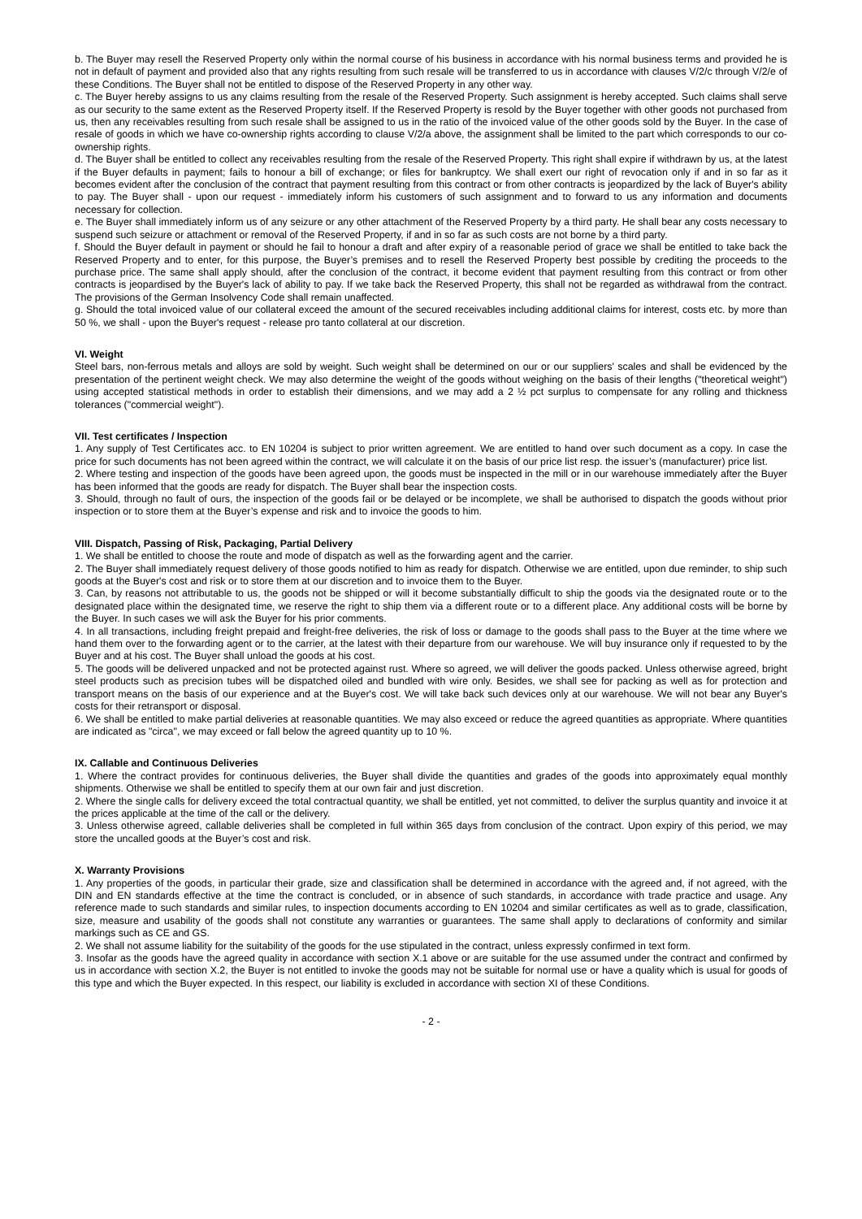b. The Buyer may resell the Reserved Property only within the normal course of his business in accordance with his normal business terms and provided he is not in default of payment and provided also that any rights resulting from such resale will be transferred to us in accordance with clauses V/2/c through V/2/e of these Conditions. The Buyer shall not be entitled to dispose of the Reserved Property in any other way.
c. The Buyer hereby assigns to us any claims resulting from the resale of the Reserved Property. Such assignment is hereby accepted. Such claims shall serve as our security to the same extent as the Reserved Property itself. If the Reserved Property is resold by the Buyer together with other goods not purchased from us, then any receivables resulting from such resale shall be assigned to us in the ratio of the invoiced value of the other goods sold by the Buyer. In the case of resale of goods in which we have co-ownership rights according to clause V/2/a above, the assignment shall be limited to the part which corresponds to our co-ownership rights.
d. The Buyer shall be entitled to collect any receivables resulting from the resale of the Reserved Property. This right shall expire if withdrawn by us, at the latest if the Buyer defaults in payment; fails to honour a bill of exchange; or files for bankruptcy. We shall exert our right of revocation only if and in so far as it becomes evident after the conclusion of the contract that payment resulting from this contract or from other contracts is jeopardized by the lack of Buyer's ability to pay. The Buyer shall - upon our request - immediately inform his customers of such assignment and to forward to us any information and documents necessary for collection.
e. The Buyer shall immediately inform us of any seizure or any other attachment of the Reserved Property by a third party. He shall bear any costs necessary to suspend such seizure or attachment or removal of the Reserved Property, if and in so far as such costs are not borne by a third party.
f. Should the Buyer default in payment or should he fail to honour a draft and after expiry of a reasonable period of grace we shall be entitled to take back the Reserved Property and to enter, for this purpose, the Buyer’s premises and to resell the Reserved Property best possible by crediting the proceeds to the purchase price. The same shall apply should, after the conclusion of the contract, it become evident that payment resulting from this contract or from other contracts is jeopardised by the Buyer's lack of ability to pay. If we take back the Reserved Property, this shall not be regarded as withdrawal from the contract. The provisions of the German Insolvency Code shall remain unaffected.
g. Should the total invoiced value of our collateral exceed the amount of the secured receivables including additional claims for interest, costs etc. by more than 50 %, we shall - upon the Buyer's request - release pro tanto collateral at our discretion.
VI. Weight
Steel bars, non-ferrous metals and alloys are sold by weight. Such weight shall be determined on our or our suppliers' scales and shall be evidenced by the presentation of the pertinent weight check. We may also determine the weight of the goods without weighing on the basis of their lengths ("theoretical weight") using accepted statistical methods in order to establish their dimensions, and we may add a 2 ½ pct surplus to compensate for any rolling and thickness tolerances ("commercial weight").
VII. Test certificates / Inspection
1. Any supply of Test Certificates acc. to EN 10204 is subject to prior written agreement. We are entitled to hand over such document as a copy. In case the price for such documents has not been agreed within the contract, we will calculate it on the basis of our price list resp. the issuer’s (manufacturer) price list.
2. Where testing and inspection of the goods have been agreed upon, the goods must be inspected in the mill or in our warehouse immediately after the Buyer has been informed that the goods are ready for dispatch. The Buyer shall bear the inspection costs.
3. Should, through no fault of ours, the inspection of the goods fail or be delayed or be incomplete, we shall be authorised to dispatch the goods without prior inspection or to store them at the Buyer’s expense and risk and to invoice the goods to him.
VIII. Dispatch, Passing of Risk, Packaging, Partial Delivery
1. We shall be entitled to choose the route and mode of dispatch as well as the forwarding agent and the carrier.
2. The Buyer shall immediately request delivery of those goods notified to him as ready for dispatch. Otherwise we are entitled, upon due reminder, to ship such goods at the Buyer's cost and risk or to store them at our discretion and to invoice them to the Buyer.
3. Can, by reasons not attributable to us, the goods not be shipped or will it become substantially difficult to ship the goods via the designated route or to the designated place within the designated time, we reserve the right to ship them via a different route or to a different place. Any additional costs will be borne by the Buyer. In such cases we will ask the Buyer for his prior comments.
4. In all transactions, including freight prepaid and freight-free deliveries, the risk of loss or damage to the goods shall pass to the Buyer at the time where we hand them over to the forwarding agent or to the carrier, at the latest with their departure from our warehouse. We will buy insurance only if requested to by the Buyer and at his cost. The Buyer shall unload the goods at his cost.
5. The goods will be delivered unpacked and not be protected against rust. Where so agreed, we will deliver the goods packed. Unless otherwise agreed, bright steel products such as precision tubes will be dispatched oiled and bundled with wire only. Besides, we shall see for packing as well as for protection and transport means on the basis of our experience and at the Buyer's cost. We will take back such devices only at our warehouse. We will not bear any Buyer's costs for their retransport or disposal.
6. We shall be entitled to make partial deliveries at reasonable quantities. We may also exceed or reduce the agreed quantities as appropriate. Where quantities are indicated as "circa", we may exceed or fall below the agreed quantity up to 10 %.
IX. Callable and Continuous Deliveries
1. Where the contract provides for continuous deliveries, the Buyer shall divide the quantities and grades of the goods into approximately equal monthly shipments. Otherwise we shall be entitled to specify them at our own fair and just discretion.
2. Where the single calls for delivery exceed the total contractual quantity, we shall be entitled, yet not committed, to deliver the surplus quantity and invoice it at the prices applicable at the time of the call or the delivery.
3. Unless otherwise agreed, callable deliveries shall be completed in full within 365 days from conclusion of the contract. Upon expiry of this period, we may store the uncalled goods at the Buyer’s cost and risk.
X. Warranty Provisions
1. Any properties of the goods, in particular their grade, size and classification shall be determined in accordance with the agreed and, if not agreed, with the DIN and EN standards effective at the time the contract is concluded, or in absence of such standards, in accordance with trade practice and usage. Any reference made to such standards and similar rules, to inspection documents according to EN 10204 and similar certificates as well as to grade, classification, size, measure and usability of the goods shall not constitute any warranties or guarantees. The same shall apply to declarations of conformity and similar markings such as CE and GS.
2. We shall not assume liability for the suitability of the goods for the use stipulated in the contract, unless expressly confirmed in text form.
3. Insofar as the goods have the agreed quality in accordance with section X.1 above or are suitable for the use assumed under the contract and confirmed by us in accordance with section X.2, the Buyer is not entitled to invoke the goods may not be suitable for normal use or have a quality which is usual for goods of this type and which the Buyer expected. In this respect, our liability is excluded in accordance with section XI of these Conditions.
- 2 -